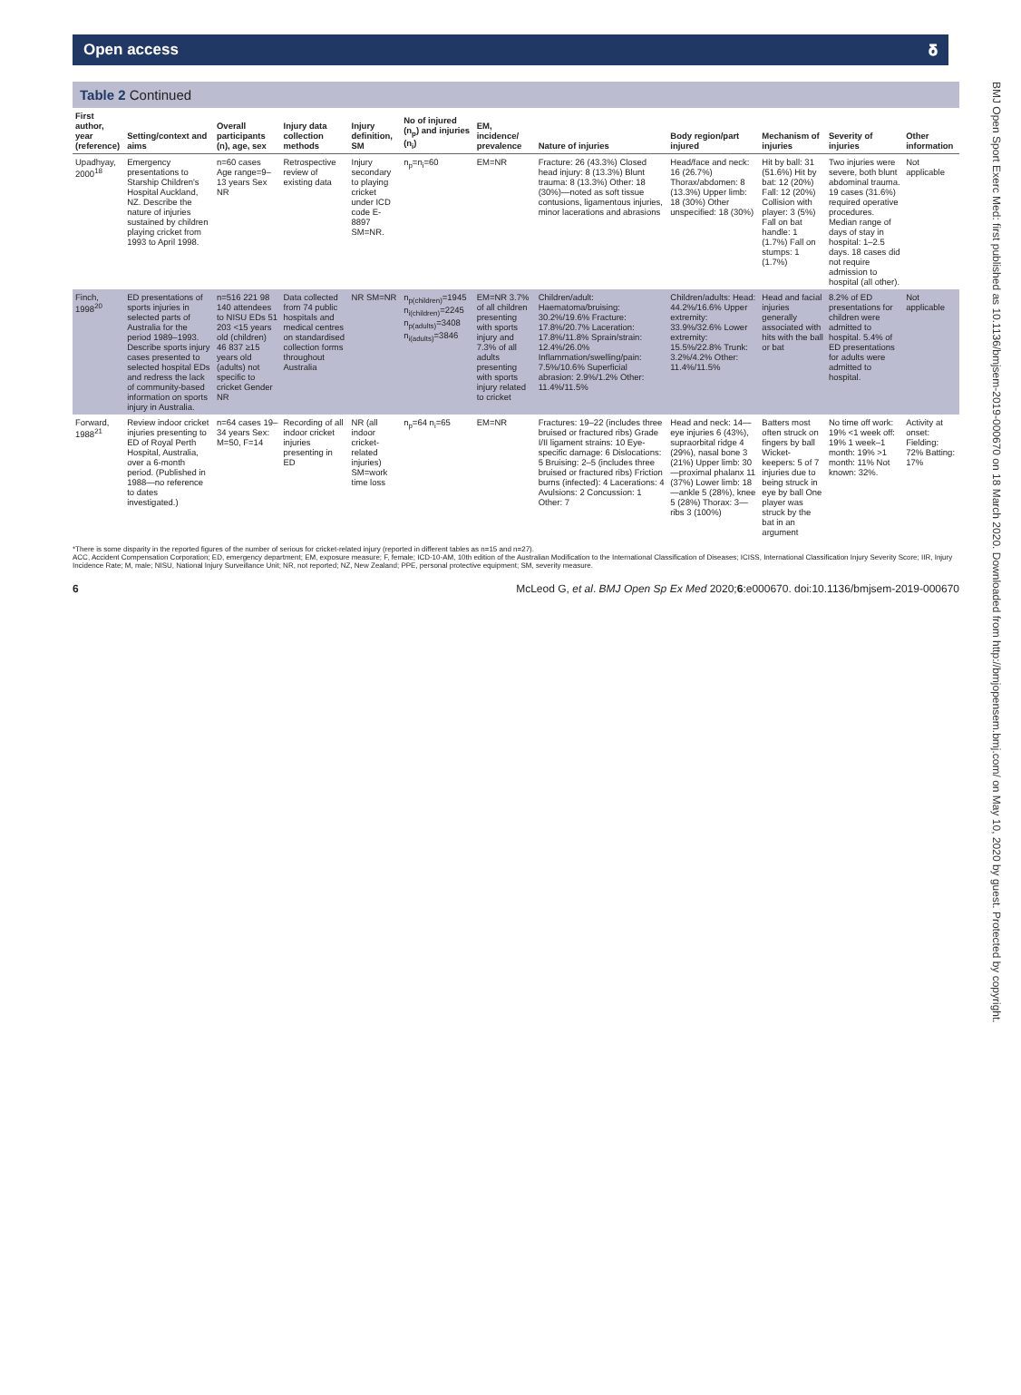Open access 𝛅
Table 2 Continued
| First author, year (reference) | Setting/context and aims | Overall participants (n), age, sex | Injury data collection methods | Injury definition, SM | No of injured (n<sub>p</sub>) and injuries (n<sub>i</sub>) | EM, incidence/ prevalence | Nature of injuries | Body region/part injured | Mechanism of injuries | Severity of injuries | Other information |
| --- | --- | --- | --- | --- | --- | --- | --- | --- | --- | --- | --- |
| Upadhyay, 2000<sup>18</sup> | Emergency presentations to Starship Children's Hospital Auckland, NZ. Describe the nature of injuries sustained by children playing cricket from 1993 to April 1998. | n=60 cases Age range=9–13 years Sex NR | Retrospective review of existing data | Injury secondary to playing cricket under ICD code E-8897 SM=NR. | n<sub>p</sub>=n<sub>i</sub>=60 | EM=NR | Fracture: 26 (43.3%) Closed head injury: 8 (13.3%) Blunt trauma: 8 (13.3%) Other: 18 (30%)—noted as soft tissue contusions, ligamentous injuries, minor lacerations and abrasions | Head/face and neck: 16 (26.7%) Thorax/abdomen: 8 (13.3%) Upper limb: 18 (30%) Other unspecified: 18 (30%) | Hit by ball: 31 (51.6%) Hit by bat: 12 (20%) Fall: 12 (20%) Collision with player: 3 (5%) Fall on bat handle: 1 (1.7%) Fall on stumps: 1 (1.7%) | Two injuries were severe, both blunt abdominal trauma. 19 cases (31.6%) required operative procedures. Median range of days of stay in hospital: 1–2.5 days. 18 cases did not require admission to hospital (all other). | Not applicable |
| Finch, 1998<sup>20</sup> | ED presentations of sports injuries in selected parts of Australia for the period 1989–1993. Describe sports injury cases presented to selected hospital EDs and redress the lack of community-based information on sports injury in Australia. | n=516 221 98 140 attendees to NISU EDs 51 203 <15 years old (children) 46 837 ≥15 years old (adults) not specific to cricket Gender NR | Data collected from 74 public hospitals and medical centres on standardised collection forms throughout Australia | NR SM=NR | n<sub>p(children)</sub>=1945 n<sub>i(children)</sub>=2245 n<sub>p(adults)</sub>=3408 n<sub>i(adults)</sub>=3846 | EM=NR 3.7% of all children presenting with sports injury and 7.3% of all adults presenting with sports injury related to cricket | Children/adult: Haematoma/bruising: 30.2%/19.6% Fracture: 17.8%/20.7% Laceration: 17.8%/11.8% Sprain/strain: 12.4%/26.0% Inflammation/swelling/pain: 7.5%/10.6% Superficial abrasion: 2.9%/1.2% Other: 11.4%/11.5% | Children/adults: Head: 44.2%/16.6% Upper extremity: 33.9%/32.6% Lower extremity: 15.5%/22.8% Trunk: 3.2%/4.2% Other: 11.4%/11.5% | Head and facial injuries generally associated with hits with the ball or bat | 8.2% of ED presentations for children were admitted to hospital. 5.4% of ED presentations for adults were admitted to hospital. | Not applicable |
| Forward, 1988<sup>21</sup> | Review indoor cricket injuries presenting to ED of Royal Perth Hospital, Australia, over a 6-month period. (Published in 1988—no reference to dates investigated.) | n=64 cases 19–34 years Sex: M=50, F=14 | Recording of all indoor cricket injuries presenting in ED | NR (all indoor cricket-related injuries) SM=work time loss | n<sub>p</sub>=64 n<sub>i</sub>=65 | EM=NR | Fractures: 19–22 (includes three bruised or fractured ribs) Grade I/II ligament strains: 10 Eye-specific damage: 6 Dislocations: 5 Bruising: 2–5 (includes three bruised or fractured ribs) Friction burns (infected): 4 Lacerations: 4 Avulsions: 2 Concussion: 1 Other: 7 | Head and neck: 14—eye injuries 6 (43%), supraorbital ridge 4 (29%), nasal bone 3 (21%) Upper limb: 30—proximal phalanx 11 (37%) Lower limb: 18—ankle 5 (28%), knee 5 (28%) Thorax: 3—ribs 3 (100%) | Batters most often struck on fingers by ball Wicket-keepers: 5 of 7 injuries due to being struck in eye by ball One player was struck by the bat in an argument | No time off work: 19% <1 week off: 19% 1 week–1 month: 19% >1 month: 11% Not known: 32%. | Activity at onset: Fielding: 72% Batting: 17% |
*There is some disparity in the reported figures of the number of serious for cricket-related injury (reported in different tables as n=15 and n=27).
ACC, Accident Compensation Corporation; ED, emergency department; EM, exposure measure; F, female; ICD-10-AM, 10th edition of the Australian Modification to the International Classification of Diseases; ICISS, International Classification Injury Severity Score; IIR, Injury Incidence Rate; M, male; NISU, National Injury Surveillance Unit; NR, not reported; NZ, New Zealand; PPE, personal protective equipment; SM, severity measure.
6 McLeod G, et al. BMJ Open Sp Ex Med 2020;6:e000670. doi:10.1136/bmjsem-2019-000670
BMJ Open Sport Exerc Med: first published as 10.1136/bmjsem-2019-000670 on 18 March 2020. Downloaded from http://bmjopensem.bmj.com/ on May 10, 2020 by guest. Protected by copyright.